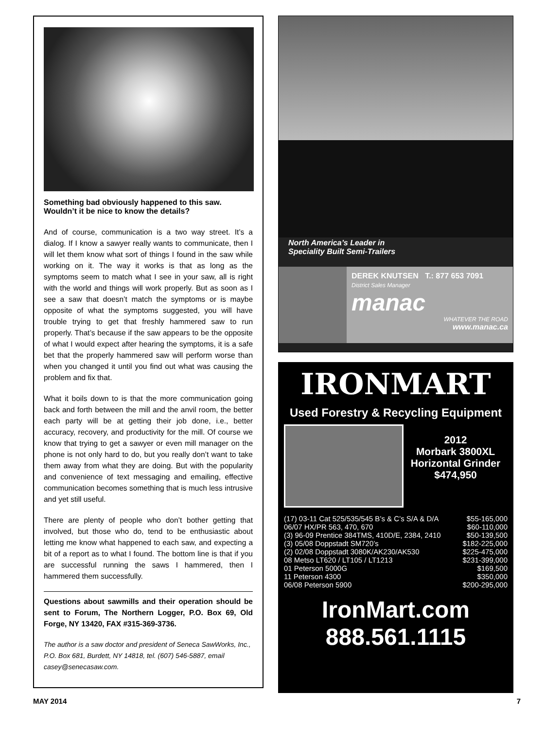Something bad obviously happened to this saw. Wouldn’t it be nice to know the details?
And of course, communication is a two way street. It’s a dialog. If I know a sawyer really wants to communicate, then I will let them know what sort of things I found in the saw while working on it. The way it works is that as long as the symptoms seem to match what I see in your saw, all is right with the world and things will work properly. But as soon as I see a saw that doesn’t match the symptoms or is maybe opposite of what the symptoms suggested, you will have trouble trying to get that freshly hammered saw to run properly. That’s because if the saw appears to be the opposite of what I would expect after hearing the symptoms, it is a safe bet that the properly hammered saw will perform worse than when you changed it until you find out what was causing the problem and fix that.
What it boils down to is that the more communication going back and forth between the mill and the anvil room, the better each party will be at getting their job done, i.e., better accuracy, recovery, and productivity for the mill. Of course we know that trying to get a sawyer or even mill manager on the phone is not only hard to do, but you really don’t want to take them away from what they are doing. But with the popularity and convenience of text messaging and emailing, effective communication becomes something that is much less intrusive and yet still useful.
There are plenty of people who don’t bother getting that involved, but those who do, tend to be enthusiastic about letting me know what happened to each saw, and expecting a bit of a report as to what I found. The bottom line is that if you are successful running the saws I hammered, then I hammered them successfully.
Questions about sawmills and their operation should be sent to Forum, The Northern Logger, P.O. Box 69, Old Forge, NY 13420, FAX #315-369-3736.
The author is a saw doctor and president of Seneca SawWorks, Inc., P.O. Box 681, Burdett, NY 14818, tel. (607) 546-5887, email casey@senecasaw.com.
North America’s Leader in
Speciality Built Semi-Trailers
DEREK KNUTSEN T.: 877 653 7091
District Sales Manager
manac
WHATEVER THE ROAD
www.manac.ca
IRONMART
Used Forestry & Recycling Equipment
2012
Morbark 3800XL
Horizontal Grinder
$474,950
| (17) 03-11 Cat 525/535/545 B’s & C’s S/A & D/A | $55-165,000 |
| 06/07 HX/PR 563, 470, 670 | $60-110,000 |
| (3) 96-09 Prentice 384TMS, 410D/E, 2384, 2410 | $50-139,500 |
| (3) 05/08 Doppstadt SM720’s | $182-225,000 |
| (2) 02/08 Doppstadt 3080K/AK230/AK530 | $225-475,000 |
| 08 Metso LT620 / LT105 / LT1213 | $231-399,000 |
| 01 Peterson 5000G | $169,500 |
| 11 Peterson 4300 | $350,000 |
| 06/08 Peterson 5900 | $200-295,000 |
IronMart.com
888.561.1115
MAY 2014 7